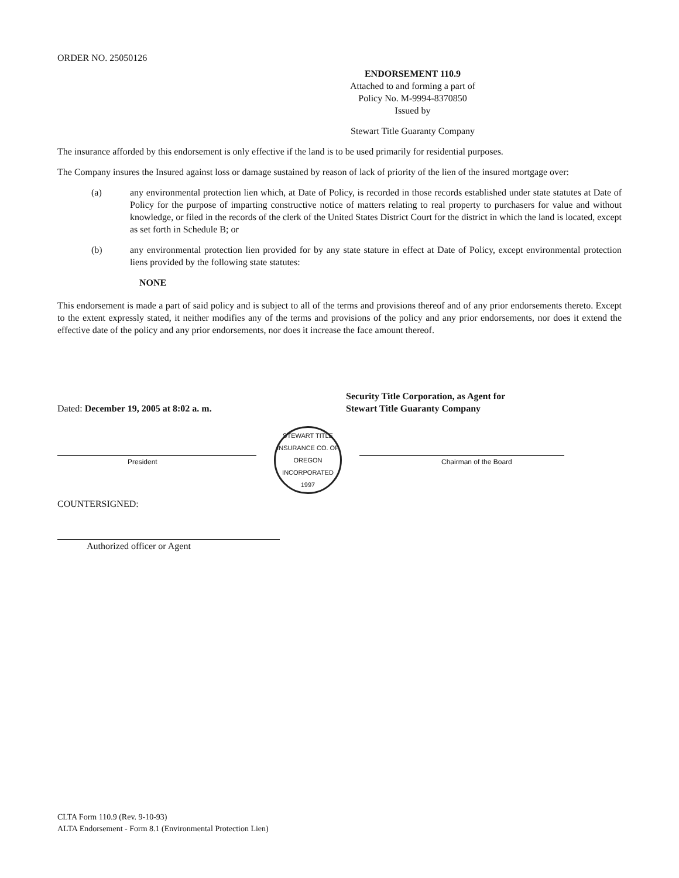ORDER NO. 25050126
ENDORSEMENT 110.9
Attached to and forming a part of
Policy No. M-9994-8370850
Issued by
Stewart Title Guaranty Company
The insurance afforded by this endorsement is only effective if the land is to be used primarily for residential purposes.
The Company insures the Insured against loss or damage sustained by reason of lack of priority of the lien of the insured mortgage over:
(a) any environmental protection lien which, at Date of Policy, is recorded in those records established under state statutes at Date of Policy for the purpose of imparting constructive notice of matters relating to real property to purchasers for value and without knowledge, or filed in the records of the clerk of the United States District Court for the district in which the land is located, except as set forth in Schedule B; or
(b) any environmental protection lien provided for by any state stature in effect at Date of Policy, except environmental protection liens provided by the following state statutes:
NONE
This endorsement is made a part of said policy and is subject to all of the terms and provisions thereof and of any prior endorsements thereto. Except to the extent expressly stated, it neither modifies any of the terms and provisions of the policy and any prior endorsements, nor does it extend the effective date of the policy and any prior endorsements, nor does it increase the face amount thereof.
Dated: December 19, 2005 at 8:02 a. m.
Security Title Corporation, as Agent for
Stewart Title Guaranty Company
President
STEWART TITLE INSURANCE CO. OF OREGON
INCORPORATED 1997
Chairman of the Board
COUNTERSIGNED:
Authorized officer or Agent
CLTA Form 110.9 (Rev. 9-10-93)
ALTA Endorsement - Form 8.1 (Environmental Protection Lien)